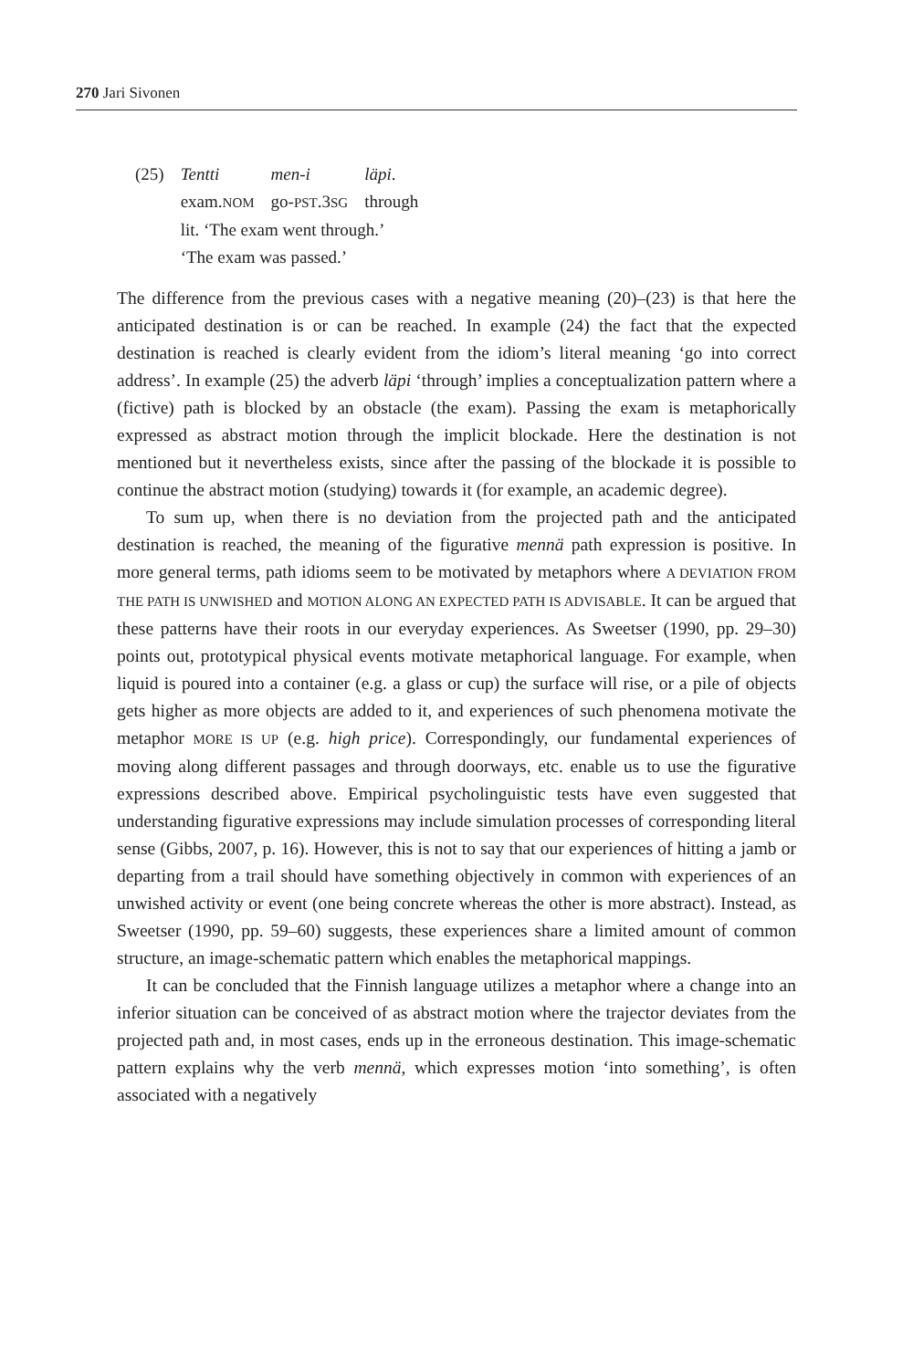270 Jari Sivonen
| (25) | Tentti | men-i | läpi . |
| | exam. NOM | go- PST .3 SG | through |
| | lit. ‘The exam went through.’ | | |
| | ‘The exam was passed.’ | | |
The difference from the previous cases with a negative meaning (20)–(23) is that here the anticipated destination is or can be reached. In example (24) the fact that the expected destination is reached is clearly evident from the idiom’s literal meaning ‘go into correct address’. In example (25) the adverb läpi ‘through’ implies a conceptualization pattern where a (fictive) path is blocked by an obstacle (the exam). Passing the exam is metaphorically expressed as abstract motion through the implicit blockade. Here the destination is not mentioned but it nevertheless exists, since after the passing of the blockade it is possible to continue the abstract motion (studying) towards it (for example, an academic degree).
To sum up, when there is no deviation from the projected path and the anticipated destination is reached, the meaning of the figurative mennä path expression is positive. In more general terms, path idioms seem to be motivated by metaphors where A DEVIATION FROM THE PATH IS UNWISHED and MOTION ALONG AN EXPECTED PATH IS ADVISABLE. It can be argued that these patterns have their roots in our everyday experiences. As Sweetser (1990, pp. 29–30) points out, prototypical physical events motivate metaphorical language. For example, when liquid is poured into a container (e.g. a glass or cup) the surface will rise, or a pile of objects gets higher as more objects are added to it, and experiences of such phenomena motivate the metaphor MORE IS UP (e.g. high price). Correspondingly, our fundamental experiences of moving along different passages and through doorways, etc. enable us to use the figurative expressions described above. Empirical psycholinguistic tests have even suggested that understanding figurative expressions may include simulation processes of corresponding literal sense (Gibbs, 2007, p. 16). However, this is not to say that our experiences of hitting a jamb or departing from a trail should have something objectively in common with experiences of an unwished activity or event (one being concrete whereas the other is more abstract). Instead, as Sweetser (1990, pp. 59–60) suggests, these experiences share a limited amount of common structure, an image-schematic pattern which enables the metaphorical mappings.
It can be concluded that the Finnish language utilizes a metaphor where a change into an inferior situation can be conceived of as abstract motion where the trajector deviates from the projected path and, in most cases, ends up in the erroneous destination. This image-schematic pattern explains why the verb mennä, which expresses motion ‘into something’, is often associated with a negatively